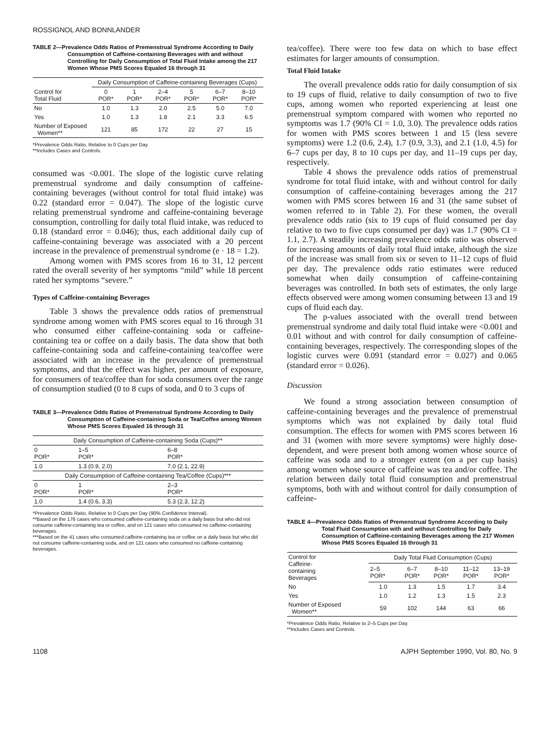ROSSIGNOL AND BONNLANDER
TABLE 2—Prevalence Odds Ratios of Premenstrual Syndrome According to Daily Consumption of Caffeine-containing Beverages with and without Controlling for Daily Consumption of Total Fluid Intake among the 217 Women Whose PMS Scores Equaled 16 through 31
| | Daily Consumption of Caffeine-containing Beverages (Cups) | | | | | |
| --- | --- | --- | --- | --- | --- | --- |
| Control for Total Fluid | 0 POR* | 1 POR* | 2–4 POR* | 5 POR* | 6–7 POR* | 8–10 POR* |
| No | 1.0 | 1.3 | 2.0 | 2.5 | 5.0 | 7.0 |
| Yes | 1.0 | 1.3 | 1.8 | 2.1 | 3.3 | 6.5 |
| Number of Exposed Women** | 121 | 85 | 172 | 22 | 27 | 15 |
*Prevalence Odds Ratio, Relative to 0 Cups per Day.
**Includes Cases and Controls.
consumed was <0.001. The slope of the logistic curve relating premenstrual syndrome and daily consumption of caffeine-containing beverages (without control for total fluid intake) was 0.22 (standard error = 0.047). The slope of the logistic curve relating premenstrual syndrome and caffeine-containing beverage consumption, controlling for daily total fluid intake, was reduced to 0.18 (standard error = 0.046); thus, each additional daily cup of caffeine-containing beverage was associated with a 20 percent increase in the prevalence of premenstrual syndrome (e · 18 = 1.2).
Among women with PMS scores from 16 to 31, 12 percent rated the overall severity of her symptoms “mild” while 18 percent rated her symptoms “severe.”
Types of Caffeine-containing Beverages
Table 3 shows the prevalence odds ratios of premenstrual syndrome among women with PMS scores equal to 16 through 31 who consumed either caffeine-containing soda or caffeine-containing tea or coffee on a daily basis. The data show that both caffeine-containing soda and caffeine-containing tea/coffee were associated with an increase in the prevalence of premenstrual symptoms, and that the effect was higher, per amount of exposure, for consumers of tea/coffee than for soda consumers over the range of consumption studied (0 to 8 cups of soda, and 0 to 3 cups of
TABLE 3—Prevalence Odds Ratios of Premenstrual Syndrome According to Daily Consumption of Caffeine-containing Soda or Tea/Coffee among Women Whose PMS Scores Equaled 16 through 31
| Daily Consumption of Caffeine-containing Soda (Cups)** | | |
| --- | --- | --- |
| 0 POR* | 1–5 POR* | 6–8 POR* |
| 1.0 | 1.3 (0.9, 2.0) | 7.0 (2.1, 22.9) |
| Daily Consumption of Caffeine-containing Tea/Coffee (Cups)*** | | |
| 0 POR* | 1 POR* | 2–3 POR* |
| 1.0 | 1.4 (0.6, 3.3) | 5.3 (2.3, 12.2) |
*Prevalence Odds Ratio, Relative to 0 Cups per Day (90% Confidence Interval).
**Based on the 176 cases who consumed caffeine-containing soda on a daily basis but who did not consume caffeine-containing tea or coffee, and on 121 cases who consumed no caffeine-containing beverages.
***Based on the 41 cases who consumed caffeine-containing tea or coffee on a daily basis but who did not consume caffeine-containing soda, and on 121 cases who consumed no caffeine-containing beverages.
tea/coffee). There were too few data on which to base effect estimates for larger amounts of consumption.
Total Fluid Intake
The overall prevalence odds ratio for daily consumption of six to 19 cups of fluid, relative to daily consumption of two to five cups, among women who reported experiencing at least one premenstrual symptom compared with women who reported no symptoms was 1.7 (90% CI = 1.0, 3.0). The prevalence odds ratios for women with PMS scores between 1 and 15 (less severe symptoms) were 1.2 (0.6, 2.4), 1.7 (0.9, 3.3), and 2.1 (1.0, 4.5) for 6–7 cups per day, 8 to 10 cups per day, and 11–19 cups per day, respectively.
Table 4 shows the prevalence odds ratios of premenstrual syndrome for total fluid intake, with and without control for daily consumption of caffeine-containing beverages among the 217 women with PMS scores between 16 and 31 (the same subset of women referred to in Table 2). For these women, the overall prevalence odds ratio (six to 19 cups of fluid consumed per day relative to two to five cups consumed per day) was 1.7 (90% CI = 1.1, 2.7). A steadily increasing prevalence odds ratio was observed for increasing amounts of daily total fluid intake, although the size of the increase was small from six or seven to 11–12 cups of fluid per day. The prevalence odds ratio estimates were reduced somewhat when daily consumption of caffeine-containing beverages was controlled. In both sets of estimates, the only large effects observed were among women consuming between 13 and 19 cups of fluid each day.
The p-values associated with the overall trend between premenstrual syndrome and daily total fluid intake were <0.001 and 0.01 without and with control for daily consumption of caffeine-containing beverages, respectively. The corresponding slopes of the logistic curves were 0.091 (standard error = 0.027) and 0.065 (standard error = 0.026).
Discussion
We found a strong association between consumption of caffeine-containing beverages and the prevalence of premenstrual symptoms which was not explained by daily total fluid consumption. The effects for women with PMS scores between 16 and 31 (women with more severe symptoms) were highly dose-dependent, and were present both among women whose source of caffeine was soda and to a stronger extent (on a per cup basis) among women whose source of caffeine was tea and/or coffee. The relation between daily total fluid consumption and premenstrual symptoms, both with and without control for daily consumption of caffeine-
TABLE 4—Prevalence Odds Ratios of Premenstrual Syndrome According to Daily Total Fluid Consumption with and without Controlling for Daily Consumption of Caffeine-containing Beverages among the 217 Women Whose PMS Scores Equaled 16 through 31
| Control for Caffeine- containing Beverages | Daily Total Fluid Consumption (Cups) | | | | |
| --- | --- | --- | --- | --- | --- |
| | 2–5 POR* | 6–7 POR* | 8–10 POR* | 11–12 POR* | 13–19 POR* |
| No | 1.0 | 1.3 | 1.5 | 1.7 | 3.4 |
| Yes | 1.0 | 1.2 | 1.3 | 1.5 | 2.3 |
| Number of Exposed Women** | 59 | 102 | 144 | 63 | 66 |
*Prevalence Odds Ratio, Relative to 2–5 Cups per Day.
**Includes Cases and Controls.
1108 AJPH September 1990, Vol. 80, No. 9